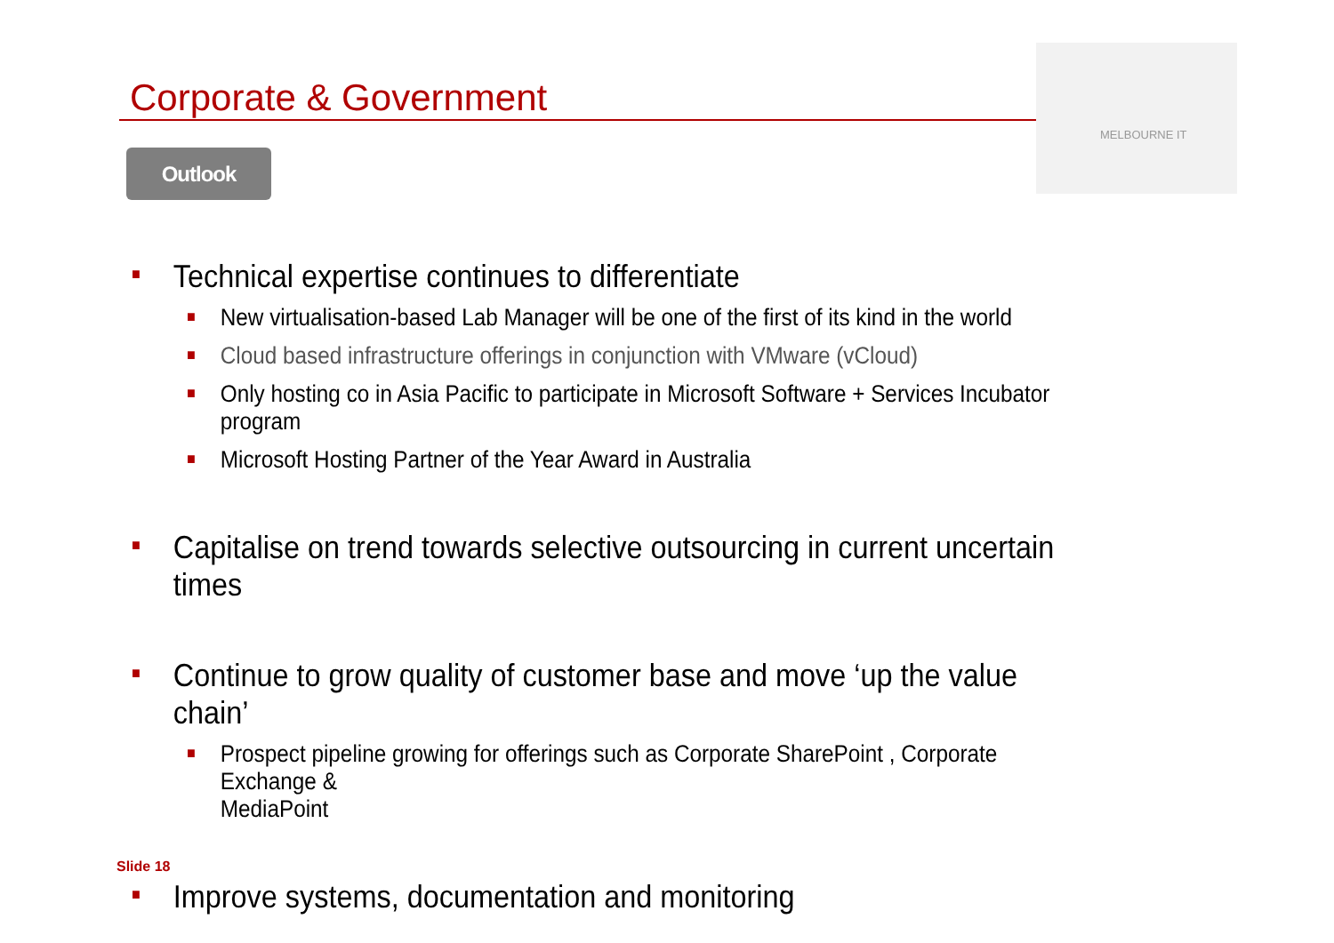Corporate & Government
MELBOURNE IT
Outlook
■ Technical expertise continues to differentiate
■ New virtualisation-based Lab Manager will be one of the first of its kind in the world
■ Cloud based infrastructure offerings in conjunction with VMware (vCloud)
■ Only hosting co in Asia Pacific to participate in Microsoft Software + Services Incubator program
■ Microsoft Hosting Partner of the Year Award in Australia
■ Capitalise on trend towards selective outsourcing in current uncertain times
■ Continue to grow quality of customer base and move ‘up the value chain’
■ Prospect pipeline growing for offerings such as Corporate SharePoint , Corporate Exchange &
MediaPoint
■ Improve systems, documentation and monitoring
Slide 18